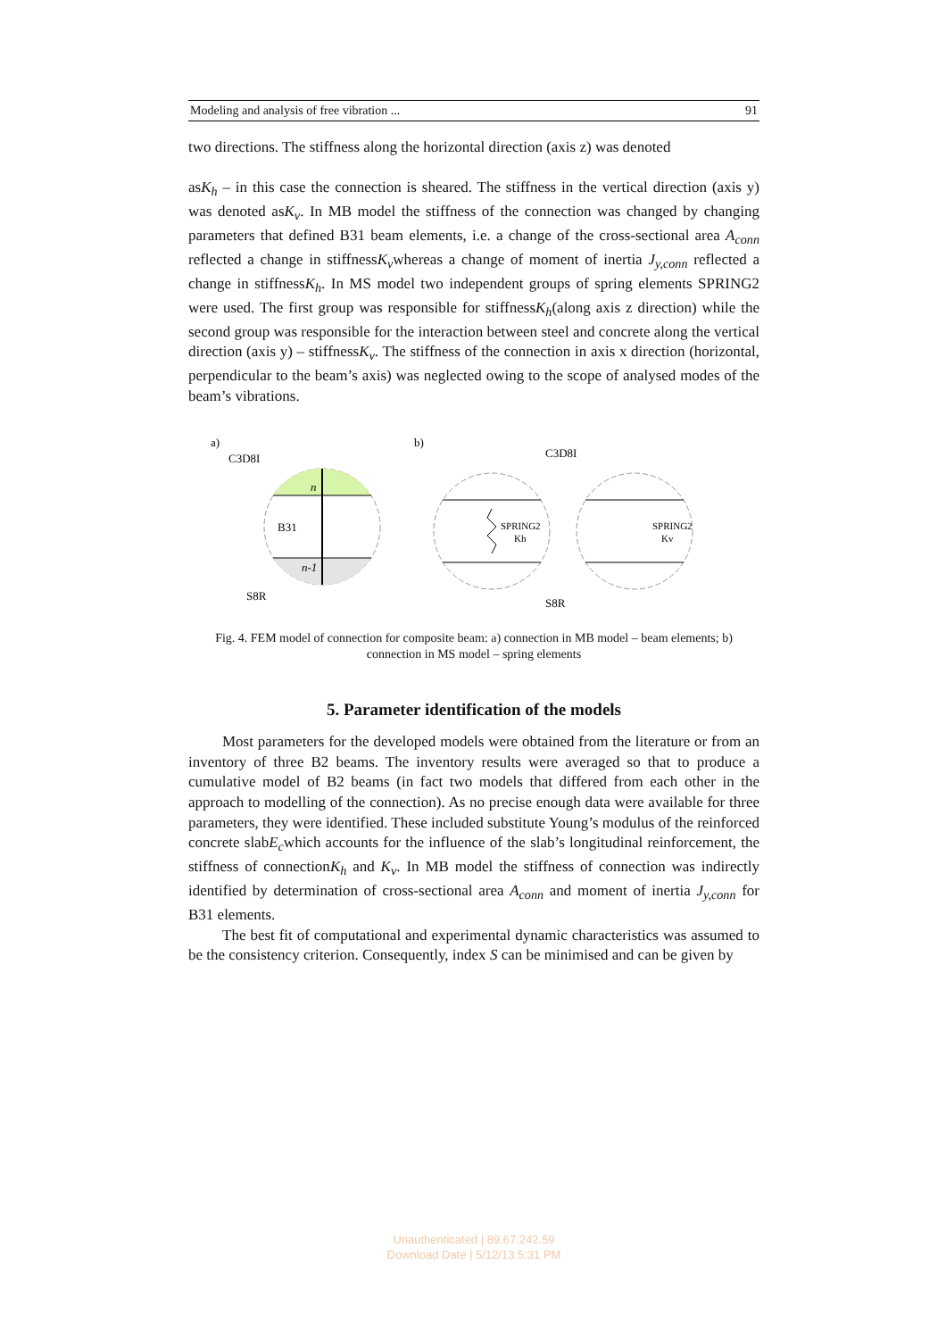Modeling and analysis of free vibration ... 91
two directions. The stiffness along the horizontal direction (axis z) was denoted
asK<sub>h</sub> – in this case the connection is sheared. The stiffness in the vertical direction (axis y) was denoted asK<sub>v</sub>. In MB model the stiffness of the connection was changed by changing parameters that defined B31 beam elements, i.e. a change of the cross-sectional area A<sub>conn</sub> reflected a change in stiffnessK<sub>v</sub>whereas a change of moment of inertia J<sub>y,conn</sub> reflected a change in stiffnessK<sub>h</sub>. In MS model two independent groups of spring elements SPRING2 were used. The first group was responsible for stiffnessK<sub>h</sub>(along axis z direction) while the second group was responsible for the interaction between steel and concrete along the vertical direction (axis y) – stiffnessK<sub>v</sub>. The stiffness of the connection in axis x direction (horizontal, perpendicular to the beam’s axis) was neglected owing to the scope of analysed modes of the beam’s vibrations.
a)
b)
B31
n
n-1
C3D8I
S8R
SPRING2
Kh
SPRING2
Kv
C3D8I
S8R
Fig. 4. FEM model of connection for composite beam: a) connection in MB model – beam elements; b) connection in MS model – spring elements
5. Parameter identification of the models
Most parameters for the developed models were obtained from the literature or from an inventory of three B2 beams. The inventory results were averaged so that to produce a cumulative model of B2 beams (in fact two models that differed from each other in the approach to modelling of the connection). As no precise enough data were available for three parameters, they were identified. These included substitute Young’s modulus of the reinforced concrete slabE<sub>c</sub>which accounts for the influence of the slab’s longitudinal reinforcement, the stiffness of connectionK<sub>h</sub> and K<sub>v</sub>. In MB model the stiffness of connection was indirectly identified by determination of cross-sectional area A<sub>conn</sub> and moment of inertia J<sub>y,conn</sub> for B31 elements.
The best fit of computational and experimental dynamic characteristics was assumed to be the consistency criterion. Consequently, index S can be minimised and can be given by
Unauthenticated | 89.67.242.59
Download Date | 5/12/13 5:31 PM